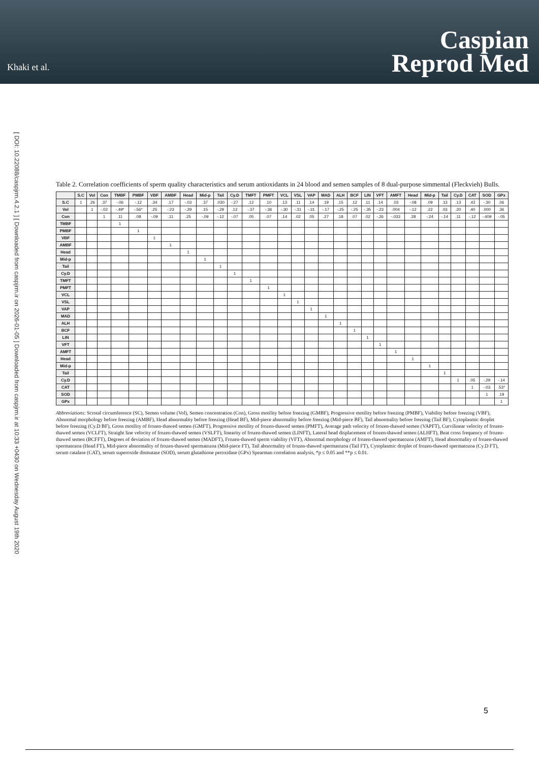Khaki et al.
Caspian
Reprod Med
[ DOI: 10.22088/caspjrm.4.2.1 ] [ Downloaded from caspjrm.ir on 2026-01-05 ] Downloaded from caspjrm.ir at 10:33 +0430 on Wednesday August 19th 2020
Table 2. Correlation coefficients of sperm quality characteristics and serum antioxidants in 24 blood and semen samples of 8 dual-purpose simmental (Fleckvieh) Bulls.
| | S.C | Vol | Con | TMBF | PMBF | VBF | AMBF | Head | Mid-p | Tail | Cy.D | TMFT | PMFT | VCL | VSL | VAP | MAD | ALH | BCF | LIN | VFT | AMFT | Head | Mid-p | Tail | Cy.D | CAT | SOD | GPx |
| --- | --- | --- | --- | --- | --- | --- | --- | --- | --- | --- | --- | --- | --- | --- | --- | --- | --- | --- | --- | --- | --- | --- | --- | --- | --- | --- | --- | --- | --- |
| S.C | 1 | .26 | .37 | -.06 | -.12 | .34 | .17 | -.03 | .37 | .030 | -.27 | .12 | .10 | .13 | .11 | .14 | .19 | .15 | .12 | .11 | .14 | .03 | -.08 | .09 | .13 | .13 | .43 | -.30 | .06 |
| Vol | | 1 | -.02 | -.49* | -.56* | .25 | -.23 | -.29 | .15 | -.29 | .12 | -.37 | -.36 | -.30 | -.31 | -.31 | -.17 | -.25 | -.25 | -.35 | -.23 | .004 | -.12 | .22 | .03 | .20 | .40 | .000 | .36 |
| Con | | | 1 | .11 | .08 | -.09 | .11 | .25 | -.09 | -.12 | -.07 | .05 | .07 | .14 | .02 | .05 | .27 | .18 | .07 | .02 | -.26 | -.033 | .28 | -.24 | -.14 | .11 | -.12 | -.409 | -.05 |
| TMBF | | | | 1 | | | | | | | | | | | | | | | | | | | | | | | | | |
| PMBF | | | | | 1 | | | | | | | | | | | | | | | | | | | | | | | | |
| VBF | | | | | | 1 | | | | | | | | | | | | | | | | | | | | | | | |
| AMBF | | | | | | | 1 | | | | | | | | | | | | | | | | | | | | | | |
| Head | | | | | | | | 1 | | | | | | | | | | | | | | | | | | | | | |
| Mid-p | | | | | | | | | 1 | | | | | | | | | | | | | | | | | | | | |
| Tail | | | | | | | | | | 1 | | | | | | | | | | | | | | | | | | | |
| Cy.D | | | | | | | | | | | 1 | | | | | | | | | | | | | | | | | | |
| TMFT | | | | | | | | | | | | 1 | | | | | | | | | | | | | | | | | |
| PMFT | | | | | | | | | | | | | 1 | | | | | | | | | | | | | | | | |
| VCL | | | | | | | | | | | | | | 1 | | | | | | | | | | | | | | | |
| VSL | | | | | | | | | | | | | | | 1 | | | | | | | | | | | | | | |
| VAP | | | | | | | | | | | | | | | | 1 | | | | | | | | | | | | | |
| MAD | | | | | | | | | | | | | | | | | 1 | | | | | | | | | | | | |
| ALH | | | | | | | | | | | | | | | | | | 1 | | | | | | | | | | | |
| BCF | | | | | | | | | | | | | | | | | | | 1 | | | | | | | | | | |
| LIN | | | | | | | | | | | | | | | | | | | | 1 | | | | | | | | | |
| VFT | | | | | | | | | | | | | | | | | | | | | 1 | | | | | | | | |
| AMFT | | | | | | | | | | | | | | | | | | | | | | 1 | | | | | | | |
| Head | | | | | | | | | | | | | | | | | | | | | | | 1 | | | | | | |
| Mid-p | | | | | | | | | | | | | | | | | | | | | | | | 1 | | | | | |
| Tail | | | | | | | | | | | | | | | | | | | | | | | | | 1 | | | | |
| Cy.D | | | | | | | | | | | | | | | | | | | | | | | | | | 1 | .05 | -.29 | -.14 |
| CAT | | | | | | | | | | | | | | | | | | | | | | | | | | | 1 | -.03 | .53* |
| SOD | | | | | | | | | | | | | | | | | | | | | | | | | | | | 1 | .19 |
| GPx | | | | | | | | | | | | | | | | | | | | | | | | | | | | | 1 |
Abbreviations: Scrotal circumference (SC), Semen volume (Vol), Semen concentration (Con), Gross motility before freezing (GMBF), Progressive motility before freezing (PMBF), Viability before freezing (VBF), Abnormal morphology before freezing (AMBF), Head abnormality before freezing (Head BF), Mid-piece abnormality before freezing (Mid-piece BF), Tail abnormality before freezing (Tail BF), Cytoplasmic droplet before freezing (Cy.D BF), Gross motility of frozen-thawed semen (GMFT), Progressive motility of frozen-thawed semen (PMFT), Average path velocity of frozen-thawed semen (VAPFT), Curvilinear velocity of frozen-thawed semen (VCLFT), Straight line velocity of frozen-thawed semen (VSLFT), linearity of frozen-thawed semen (LINFT), Lateral head displacement of frozen-thawed semen (ALHFT), Beat cross frequency of frozen-thawed semen (BCFFT), Degrees of deviation of frozen-thawed semen (MADFT), Frozen-thawed sperm viability (VFT), Abnormal morphology of frozen-thawed spermatozoa (AMFT), Head abnormality of frozen-thawed spermatozoa (Head FT), Mid-piece abnormality of frozen-thawed spermatozoa (Mid-piece FT), Tail abnormality of frozen-thawed spermatozoa (Tail FT), Cytoplasmic droplet of frozen-thawed spermatozoa (Cy.D FT), serum catalase (CAT), serum superoxide dismutase (SOD), serum glutathione peroxidase (GPx) Spearman correlation analysis, *p ≤ 0.05 and **p ≤ 0.01.
5